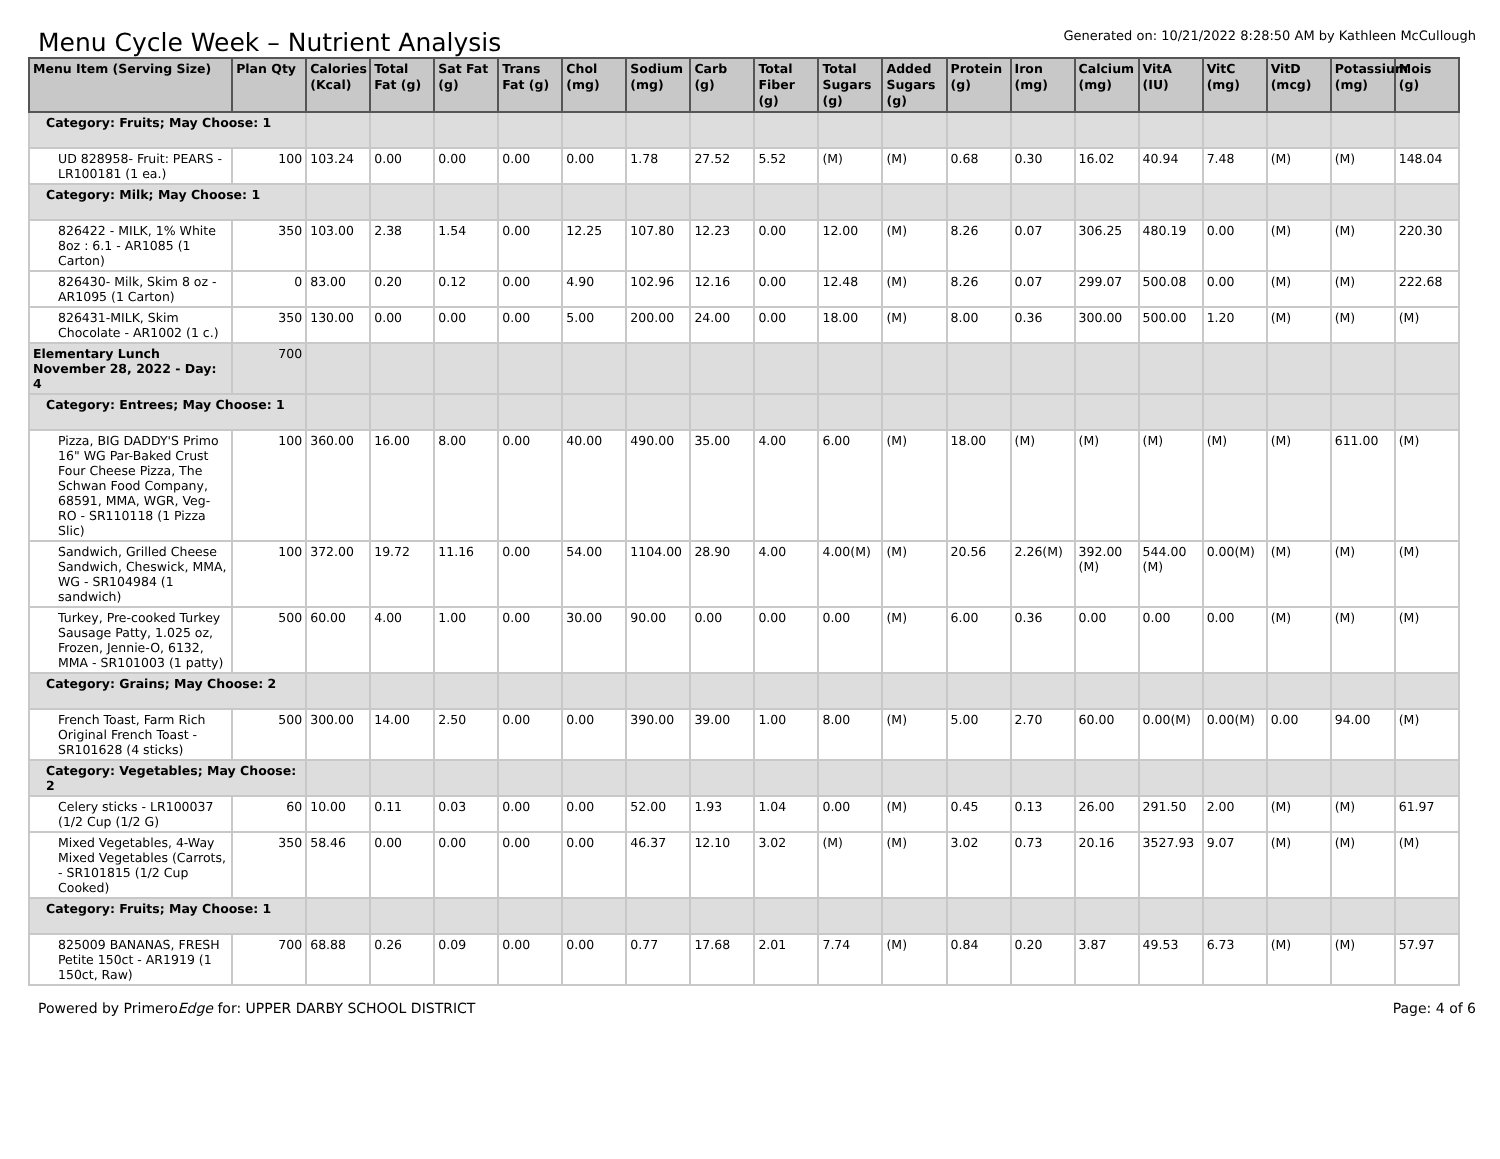Menu Cycle Week – Nutrient Analysis
Generated on: 10/21/2022 8:28:50 AM by Kathleen McCullough
| Menu Item (Serving Size) | Plan Qty | Calories (Kcal) | Total Fat (g) | Sat Fat (g) | Trans Fat (g) | Chol (mg) | Sodium (mg) | Carb (g) | Total Fiber (g) | Total Sugars (g) | Added Sugars (g) | Protein (g) | Iron (mg) | Calcium (mg) | VitA (IU) | VitC (mg) | VitD (mcg) | Potassium (mg) | Mois (g) |
| --- | --- | --- | --- | --- | --- | --- | --- | --- | --- | --- | --- | --- | --- | --- | --- | --- | --- | --- | --- |
| Category: Fruits; May Choose: 1 | | | | | | | | | | | | | | | | | | | |
| UD 828958- Fruit: PEARS - LR100181 (1 ea.) | 100 | 103.24 | 0.00 | 0.00 | 0.00 | 0.00 | 1.78 | 27.52 | 5.52 | (M) | (M) | 0.68 | 0.30 | 16.02 | 40.94 | 7.48 | (M) | (M) | 148.04 |
| Category: Milk; May Choose: 1 | | | | | | | | | | | | | | | | | | | |
| 826422 - MILK, 1% White 8oz : 6.1 - AR1085 (1 Carton) | 350 | 103.00 | 2.38 | 1.54 | 0.00 | 12.25 | 107.80 | 12.23 | 0.00 | 12.00 | (M) | 8.26 | 0.07 | 306.25 | 480.19 | 0.00 | (M) | (M) | 220.30 |
| 826430- Milk, Skim 8 oz - AR1095 (1 Carton) | 0 | 83.00 | 0.20 | 0.12 | 0.00 | 4.90 | 102.96 | 12.16 | 0.00 | 12.48 | (M) | 8.26 | 0.07 | 299.07 | 500.08 | 0.00 | (M) | (M) | 222.68 |
| 826431-MILK, Skim Chocolate - AR1002 (1 c.) | 350 | 130.00 | 0.00 | 0.00 | 0.00 | 5.00 | 200.00 | 24.00 | 0.00 | 18.00 | (M) | 8.00 | 0.36 | 300.00 | 500.00 | 1.20 | (M) | (M) | (M) |
| Elementary Lunch November 28, 2022 - Day: 4 | 700 | | | | | | | | | | | | | | | | | | |
| Category: Entrees; May Choose: 1 | | | | | | | | | | | | | | | | | | | |
| Pizza, BIG DADDY'S Primo 16" WG Par-Baked Crust Four Cheese Pizza, The Schwan Food Company, 68591, MMA, WGR, Veg-RO - SR110118 (1 Pizza Slic) | 100 | 360.00 | 16.00 | 8.00 | 0.00 | 40.00 | 490.00 | 35.00 | 4.00 | 6.00 | (M) | 18.00 | (M) | (M) | (M) | (M) | (M) | 611.00 | (M) |
| Sandwich, Grilled Cheese Sandwich, Cheswick, MMA, WG - SR104984 (1 sandwich) | 100 | 372.00 | 19.72 | 11.16 | 0.00 | 54.00 | 1104.00 | 28.90 | 4.00 | 4.00(M) | (M) | 20.56 | 2.26(M) | 392.00 (M) | 544.00 (M) | 0.00(M) | (M) | (M) | (M) |
| Turkey, Pre-cooked Turkey Sausage Patty, 1.025 oz, Frozen, Jennie-O, 6132, MMA - SR101003 (1 patty) | 500 | 60.00 | 4.00 | 1.00 | 0.00 | 30.00 | 90.00 | 0.00 | 0.00 | 0.00 | (M) | 6.00 | 0.36 | 0.00 | 0.00 | 0.00 | (M) | (M) | (M) |
| Category: Grains; May Choose: 2 | | | | | | | | | | | | | | | | | | | |
| French Toast, Farm Rich Original French Toast - SR101628 (4 sticks) | 500 | 300.00 | 14.00 | 2.50 | 0.00 | 0.00 | 390.00 | 39.00 | 1.00 | 8.00 | (M) | 5.00 | 2.70 | 60.00 | 0.00(M) | 0.00(M) | 0.00 | 94.00 | (M) |
| Category: Vegetables; May Choose: 2 | | | | | | | | | | | | | | | | | | | |
| Celery sticks - LR100037 (1/2 Cup (1/2 G) | 60 | 10.00 | 0.11 | 0.03 | 0.00 | 0.00 | 52.00 | 1.93 | 1.04 | 0.00 | (M) | 0.45 | 0.13 | 26.00 | 291.50 | 2.00 | (M) | (M) | 61.97 |
| Mixed Vegetables, 4-Way Mixed Vegetables (Carrots, - SR101815 (1/2 Cup Cooked) | 350 | 58.46 | 0.00 | 0.00 | 0.00 | 0.00 | 46.37 | 12.10 | 3.02 | (M) | (M) | 3.02 | 0.73 | 20.16 | 3527.93 | 9.07 | (M) | (M) | (M) |
| Category: Fruits; May Choose: 1 | | | | | | | | | | | | | | | | | | | |
| 825009 BANANAS, FRESH Petite 150ct - AR1919 (1 150ct, Raw) | 700 | 68.88 | 0.26 | 0.09 | 0.00 | 0.00 | 0.77 | 17.68 | 2.01 | 7.74 | (M) | 0.84 | 0.20 | 3.87 | 49.53 | 6.73 | (M) | (M) | 57.97 |
Powered by PrimeroEdge for: UPPER DARBY SCHOOL DISTRICT Page: 4 of 6